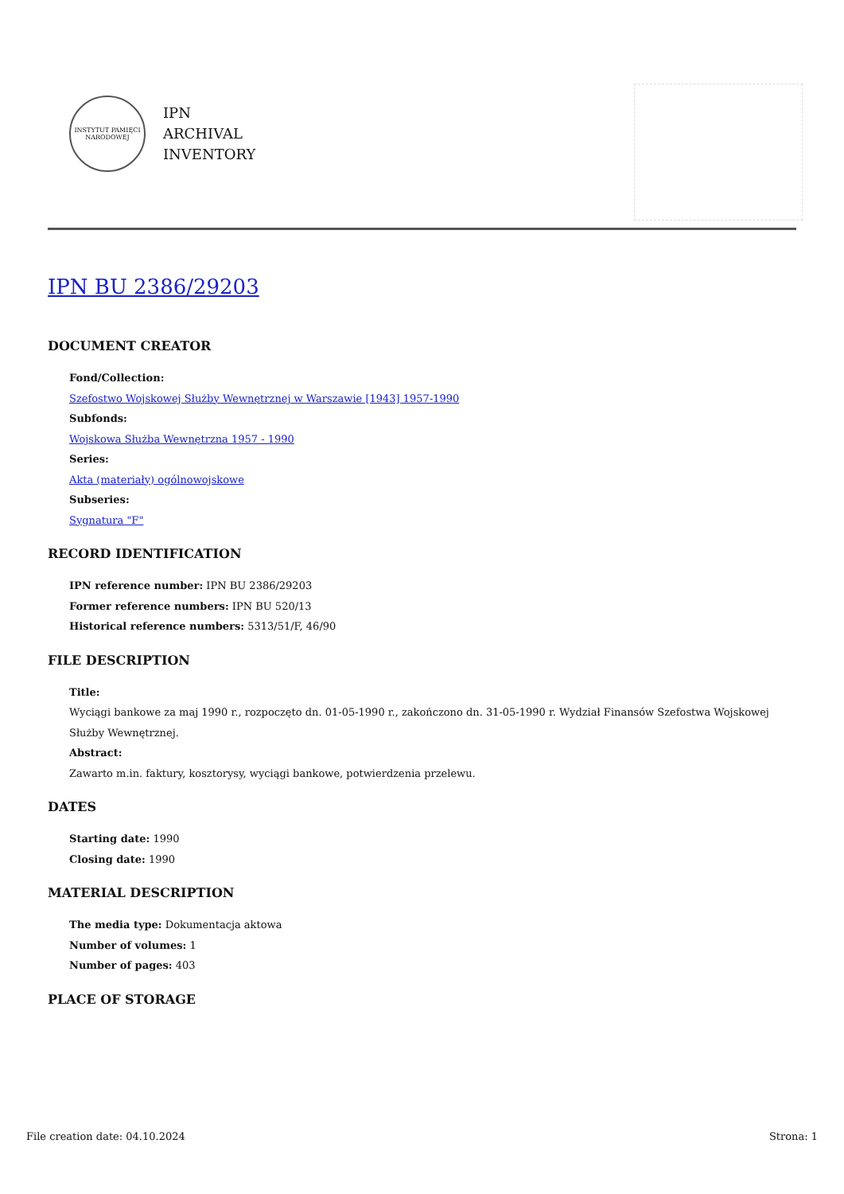INSTYTUT PAMIĘCI NARODOWEJ
IPN
ARCHIVAL
INVENTORY
IPN BU 2386/29203
DOCUMENT CREATOR
Fond/Collection:
Szefostwo Wojskowej Służby Wewnętrznej w Warszawie [1943] 1957-1990
Subfonds:
Wojskowa Służba Wewnętrzna 1957 - 1990
Series:
Akta (materiały) ogólnowojskowe
Subseries:
Sygnatura "F"
RECORD IDENTIFICATION
IPN reference number: IPN BU 2386/29203
Former reference numbers: IPN BU 520/13
Historical reference numbers: 5313/51/F, 46/90
FILE DESCRIPTION
Title:
Wyciągi bankowe za maj 1990 r., rozpoczęto dn. 01-05-1990 r., zakończono dn. 31-05-1990 r. Wydział Finansów Szefostwa Wojskowej Służby Wewnętrznej.
Abstract:
Zawarto m.in. faktury, kosztorysy, wyciągi bankowe, potwierdzenia przelewu.
DATES
Starting date: 1990
Closing date: 1990
MATERIAL DESCRIPTION
The media type: Dokumentacja aktowa
Number of volumes: 1
Number of pages: 403
PLACE OF STORAGE
File creation date: 04.10.2024 Strona: 1